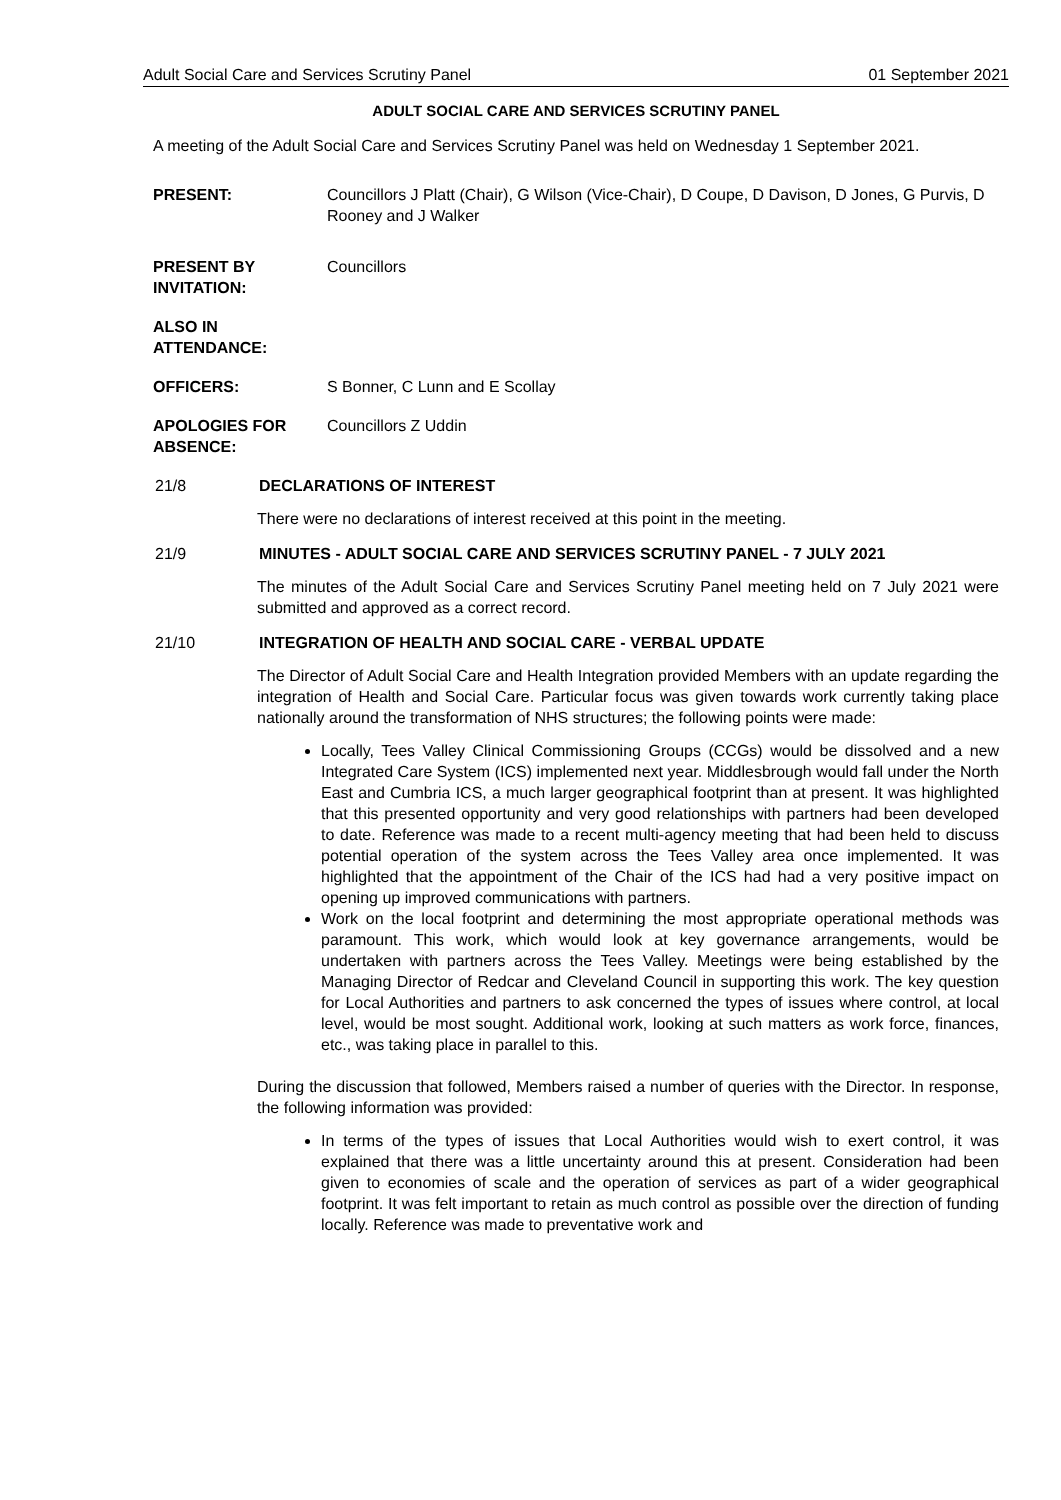Adult Social Care and Services Scrutiny Panel 01 September 2021
ADULT SOCIAL CARE AND SERVICES SCRUTINY PANEL
A meeting of the Adult Social Care and Services Scrutiny Panel was held on Wednesday 1 September 2021.
PRESENT: Councillors J Platt (Chair), G Wilson (Vice-Chair), D Coupe, D Davison, D Jones, G Purvis, D Rooney and J Walker
PRESENT BY INVITATION:
Councillors
ALSO IN ATTENDANCE:
OFFICERS: S Bonner, C Lunn and E Scollay
APOLOGIES FOR ABSENCE:
Councillors Z Uddin
21/8 DECLARATIONS OF INTEREST
There were no declarations of interest received at this point in the meeting.
21/9 MINUTES - ADULT SOCIAL CARE AND SERVICES SCRUTINY PANEL - 7 JULY 2021
The minutes of the Adult Social Care and Services Scrutiny Panel meeting held on 7 July 2021 were submitted and approved as a correct record.
21/10 INTEGRATION OF HEALTH AND SOCIAL CARE - VERBAL UPDATE
The Director of Adult Social Care and Health Integration provided Members with an update regarding the integration of Health and Social Care. Particular focus was given towards work currently taking place nationally around the transformation of NHS structures; the following points were made:
Locally, Tees Valley Clinical Commissioning Groups (CCGs) would be dissolved and a new Integrated Care System (ICS) implemented next year. Middlesbrough would fall under the North East and Cumbria ICS, a much larger geographical footprint than at present. It was highlighted that this presented opportunity and very good relationships with partners had been developed to date. Reference was made to a recent multi-agency meeting that had been held to discuss potential operation of the system across the Tees Valley area once implemented. It was highlighted that the appointment of the Chair of the ICS had had a very positive impact on opening up improved communications with partners.
Work on the local footprint and determining the most appropriate operational methods was paramount. This work, which would look at key governance arrangements, would be undertaken with partners across the Tees Valley. Meetings were being established by the Managing Director of Redcar and Cleveland Council in supporting this work. The key question for Local Authorities and partners to ask concerned the types of issues where control, at local level, would be most sought. Additional work, looking at such matters as work force, finances, etc., was taking place in parallel to this.
During the discussion that followed, Members raised a number of queries with the Director. In response, the following information was provided:
In terms of the types of issues that Local Authorities would wish to exert control, it was explained that there was a little uncertainty around this at present. Consideration had been given to economies of scale and the operation of services as part of a wider geographical footprint. It was felt important to retain as much control as possible over the direction of funding locally. Reference was made to preventative work and